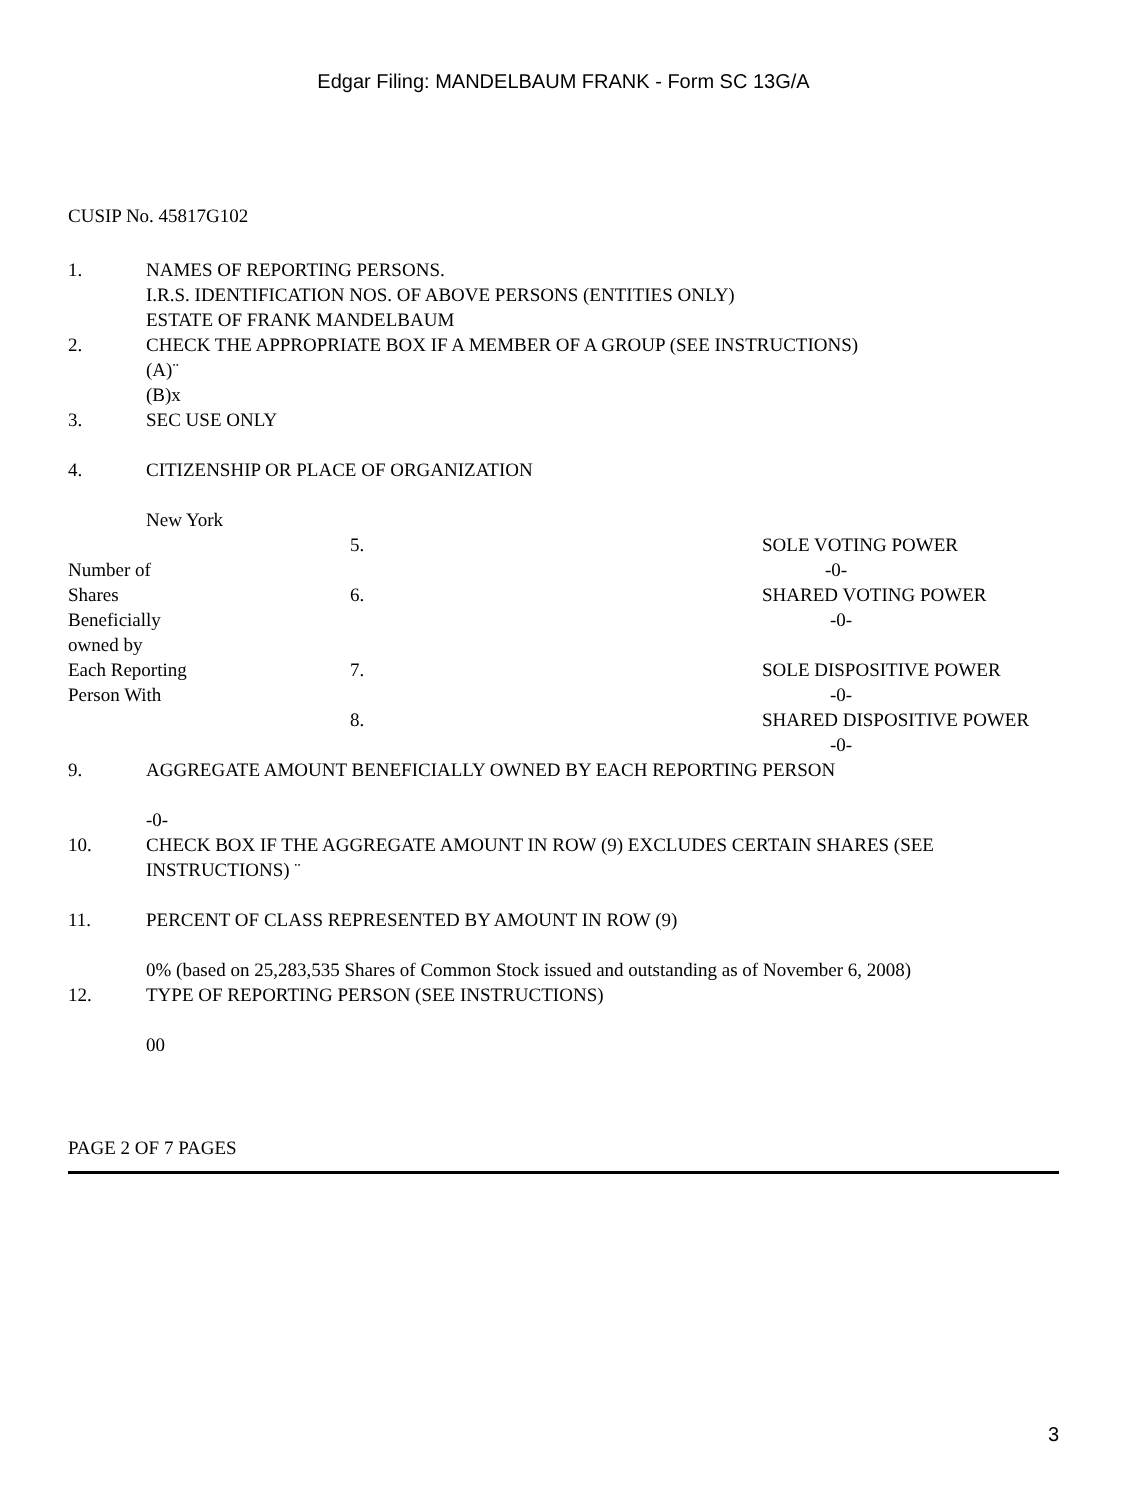Edgar Filing: MANDELBAUM FRANK - Form SC 13G/A
CUSIP No. 45817G102
| 1. | NAMES OF REPORTING PERSONS. I.R.S. IDENTIFICATION NOS. OF ABOVE PERSONS (ENTITIES ONLY) ESTATE OF FRANK MANDELBAUM |
| 2. | CHECK THE APPROPRIATE BOX IF A MEMBER OF A GROUP (SEE INSTRUCTIONS) (A)¨ (B)x |
| 3. | SEC USE ONLY |
| 4. | CITIZENSHIP OR PLACE OF ORGANIZATION New York |
| | 5. | SOLE VOTING POWER |
| Number of | | -0- |
| Shares | 6. | SHARED VOTING POWER |
| Beneficially | | -0- |
| owned by | | |
| Each Reporting | 7. | SOLE DISPOSITIVE POWER |
| Person With | | -0- |
| | 8. | SHARED DISPOSITIVE POWER |
| | | -0- |
| 9. | AGGREGATE AMOUNT BENEFICIALLY OWNED BY EACH REPORTING PERSON -0- |
| 10. | CHECK BOX IF THE AGGREGATE AMOUNT IN ROW (9) EXCLUDES CERTAIN SHARES (SEE INSTRUCTIONS) ¨ |
| 11. | PERCENT OF CLASS REPRESENTED BY AMOUNT IN ROW (9) 0% (based on 25,283,535 Shares of Common Stock issued and outstanding as of November 6, 2008) |
| 12. | TYPE OF REPORTING PERSON (SEE INSTRUCTIONS) 00 |
PAGE 2 OF 7 PAGES
3